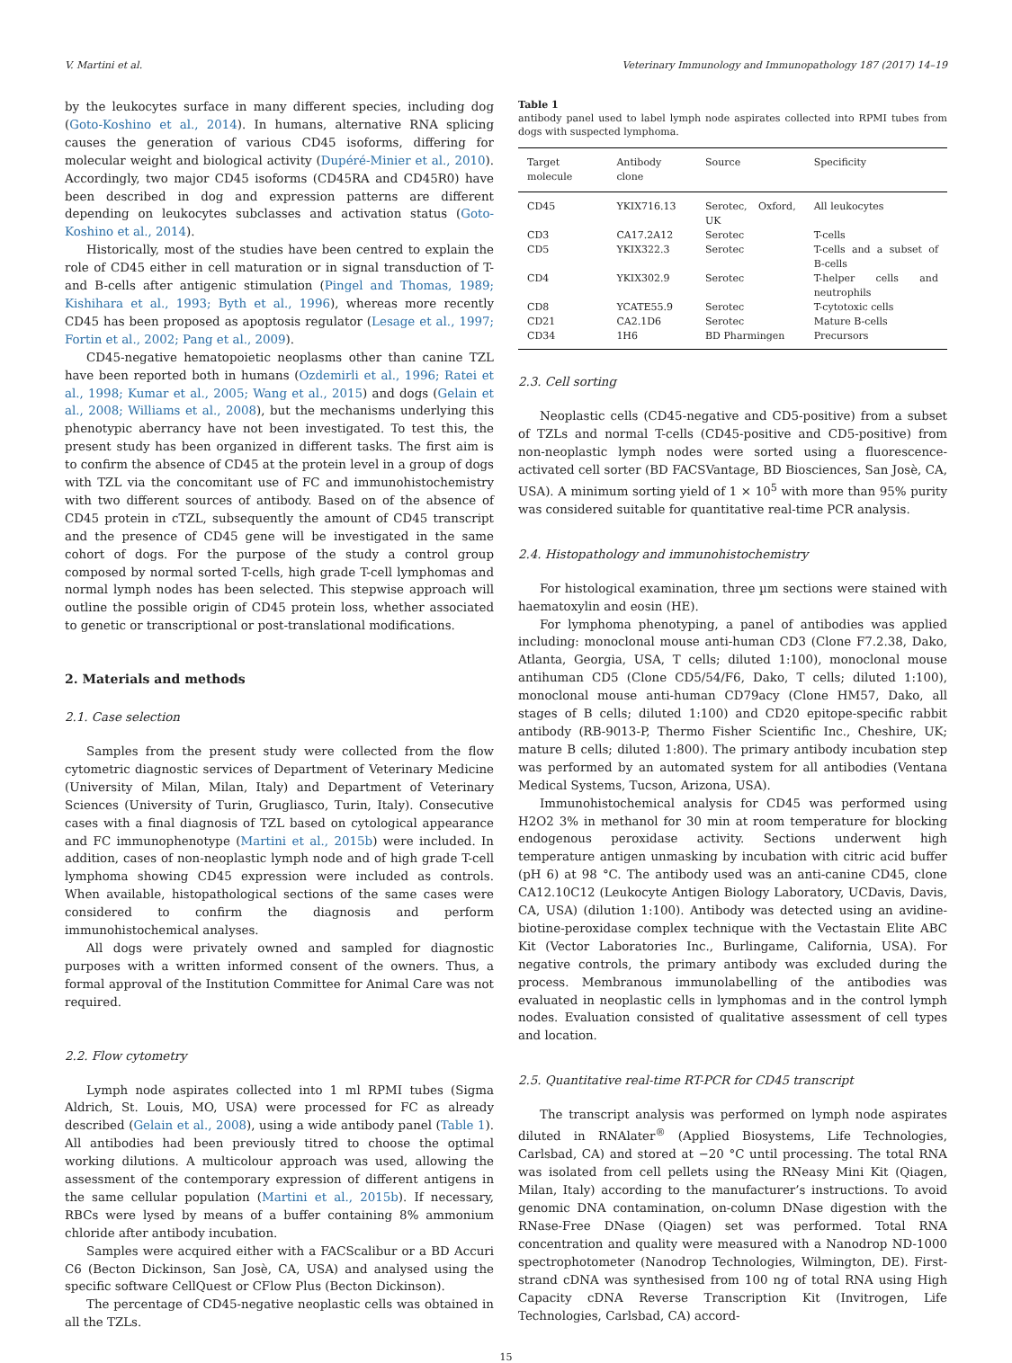V. Martini et al. Veterinary Immunology and Immunopathology 187 (2017) 14–19
by the leukocytes surface in many different species, including dog (Goto-Koshino et al., 2014). In humans, alternative RNA splicing causes the generation of various CD45 isoforms, differing for molecular weight and biological activity (Dupéré-Minier et al., 2010). Accordingly, two major CD45 isoforms (CD45RA and CD45R0) have been described in dog and expression patterns are different depending on leukocytes subclasses and activation status (Goto-Koshino et al., 2014).
Historically, most of the studies have been centred to explain the role of CD45 either in cell maturation or in signal transduction of T- and B-cells after antigenic stimulation (Pingel and Thomas, 1989; Kishihara et al., 1993; Byth et al., 1996), whereas more recently CD45 has been proposed as apoptosis regulator (Lesage et al., 1997; Fortin et al., 2002; Pang et al., 2009).
CD45-negative hematopoietic neoplasms other than canine TZL have been reported both in humans (Ozdemirli et al., 1996; Ratei et al., 1998; Kumar et al., 2005; Wang et al., 2015) and dogs (Gelain et al., 2008; Williams et al., 2008), but the mechanisms underlying this phenotypic aberrancy have not been investigated. To test this, the present study has been organized in different tasks. The first aim is to confirm the absence of CD45 at the protein level in a group of dogs with TZL via the concomitant use of FC and immunohistochemistry with two different sources of antibody. Based on of the absence of CD45 protein in cTZL, subsequently the amount of CD45 transcript and the presence of CD45 gene will be investigated in the same cohort of dogs. For the purpose of the study a control group composed by normal sorted T-cells, high grade T-cell lymphomas and normal lymph nodes has been selected. This stepwise approach will outline the possible origin of CD45 protein loss, whether associated to genetic or transcriptional or post-translational modifications.
2. Materials and methods
2.1. Case selection
Samples from the present study were collected from the flow cytometric diagnostic services of Department of Veterinary Medicine (University of Milan, Milan, Italy) and Department of Veterinary Sciences (University of Turin, Grugliasco, Turin, Italy). Consecutive cases with a final diagnosis of TZL based on cytological appearance and FC immunophenotype (Martini et al., 2015b) were included. In addition, cases of non-neoplastic lymph node and of high grade T-cell lymphoma showing CD45 expression were included as controls. When available, histopathological sections of the same cases were considered to confirm the diagnosis and perform immunohistochemical analyses.
All dogs were privately owned and sampled for diagnostic purposes with a written informed consent of the owners. Thus, a formal approval of the Institution Committee for Animal Care was not required.
2.2. Flow cytometry
Lymph node aspirates collected into 1 ml RPMI tubes (Sigma Aldrich, St. Louis, MO, USA) were processed for FC as already described (Gelain et al., 2008), using a wide antibody panel (Table 1). All antibodies had been previously titred to choose the optimal working dilutions. A multicolour approach was used, allowing the assessment of the contemporary expression of different antigens in the same cellular population (Martini et al., 2015b). If necessary, RBCs were lysed by means of a buffer containing 8% ammonium chloride after antibody incubation.
Samples were acquired either with a FACScalibur or a BD Accuri C6 (Becton Dickinson, San Josè, CA, USA) and analysed using the specific software CellQuest or CFlow Plus (Becton Dickinson).
The percentage of CD45-negative neoplastic cells was obtained in all the TZLs.
Table 1
antibody panel used to label lymph node aspirates collected into RPMI tubes from dogs with suspected lymphoma.
| Target molecule | Antibody clone | Source | Specificity |
| --- | --- | --- | --- |
| CD45 | YKIX716.13 | Serotec, Oxford, UK | All leukocytes |
| CD3 | CA17.2A12 | Serotec | T-cells |
| CD5 | YKIX322.3 | Serotec | T-cells and a subset of B-cells |
| CD4 | YKIX302.9 | Serotec | T-helper cells and neutrophils |
| CD8 | YCATE55.9 | Serotec | T-cytotoxic cells |
| CD21 | CA2.1D6 | Serotec | Mature B-cells |
| CD34 | 1H6 | BD Pharmingen | Precursors |
2.3. Cell sorting
Neoplastic cells (CD45-negative and CD5-positive) from a subset of TZLs and normal T-cells (CD45-positive and CD5-positive) from non-neoplastic lymph nodes were sorted using a fluorescence-activated cell sorter (BD FACSVantage, BD Biosciences, San Josè, CA, USA). A minimum sorting yield of 1 × 10<sup>5</sup> with more than 95% purity was considered suitable for quantitative real-time PCR analysis.
2.4. Histopathology and immunohistochemistry
For histological examination, three µm sections were stained with haematoxylin and eosin (HE).
For lymphoma phenotyping, a panel of antibodies was applied including: monoclonal mouse anti-human CD3 (Clone F7.2.38, Dako, Atlanta, Georgia, USA, T cells; diluted 1:100), monoclonal mouse antihuman CD5 (Clone CD5/54/F6, Dako, T cells; diluted 1:100), monoclonal mouse anti-human CD79acy (Clone HM57, Dako, all stages of B cells; diluted 1:100) and CD20 epitope-specific rabbit antibody (RB-9013-P, Thermo Fisher Scientific Inc., Cheshire, UK; mature B cells; diluted 1:800). The primary antibody incubation step was performed by an automated system for all antibodies (Ventana Medical Systems, Tucson, Arizona, USA).
Immunohistochemical analysis for CD45 was performed using H2O2 3% in methanol for 30 min at room temperature for blocking endogenous peroxidase activity. Sections underwent high temperature antigen unmasking by incubation with citric acid buffer (pH 6) at 98 °C. The antibody used was an anti-canine CD45, clone CA12.10C12 (Leukocyte Antigen Biology Laboratory, UCDavis, Davis, CA, USA) (dilution 1:100). Antibody was detected using an avidine-biotine-peroxidase complex technique with the Vectastain Elite ABC Kit (Vector Laboratories Inc., Burlingame, California, USA). For negative controls, the primary antibody was excluded during the process. Membranous immunolabelling of the antibodies was evaluated in neoplastic cells in lymphomas and in the control lymph nodes. Evaluation consisted of qualitative assessment of cell types and location.
2.5. Quantitative real-time RT-PCR for CD45 transcript
The transcript analysis was performed on lymph node aspirates diluted in RNAlater<sup>®</sup> (Applied Biosystems, Life Technologies, Carlsbad, CA) and stored at −20 °C until processing. The total RNA was isolated from cell pellets using the RNeasy Mini Kit (Qiagen, Milan, Italy) according to the manufacturer’s instructions. To avoid genomic DNA contamination, on-column DNase digestion with the RNase-Free DNase (Qiagen) set was performed. Total RNA concentration and quality were measured with a Nanodrop ND-1000 spectrophotometer (Nanodrop Technologies, Wilmington, DE). First-strand cDNA was synthesised from 100 ng of total RNA using High Capacity cDNA Reverse Transcription Kit (Invitrogen, Life Technologies, Carlsbad, CA) accord-
15